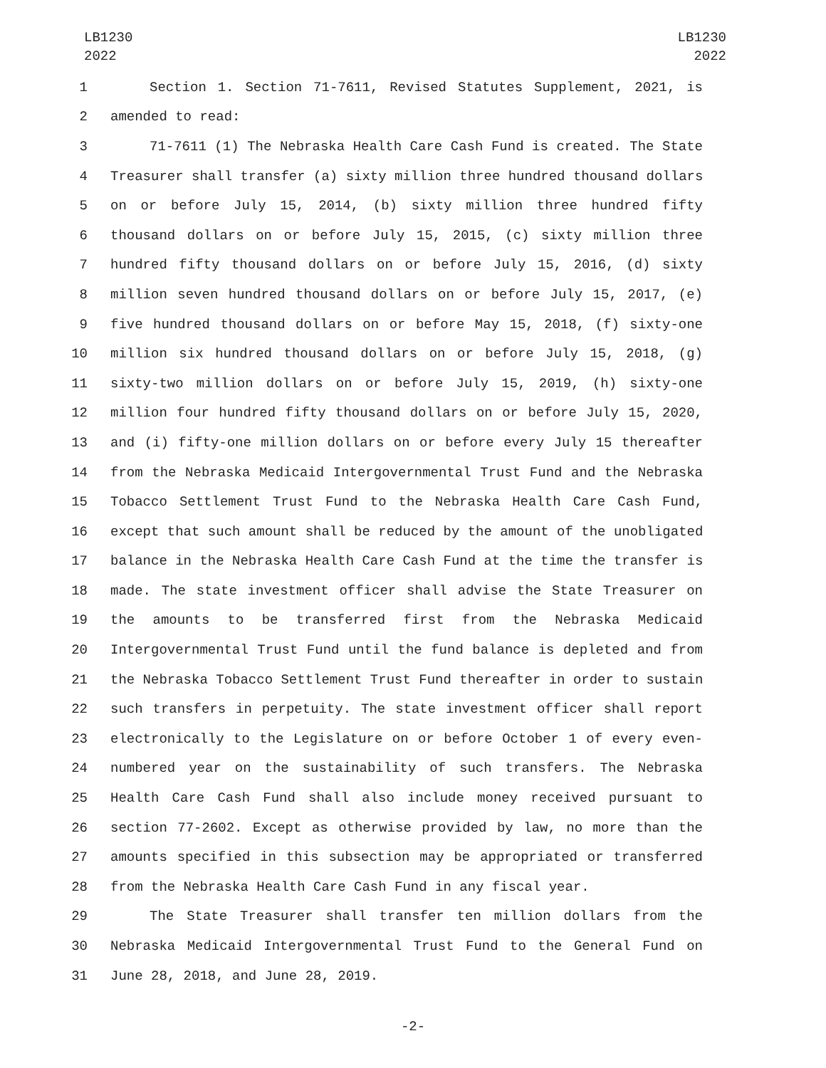LB1230
2022
LB1230
2022
1 Section 1. Section 71-7611, Revised Statutes Supplement, 2021, is
2 amended to read:
3 71-7611 (1) The Nebraska Health Care Cash Fund is created. The State
4 Treasurer shall transfer (a) sixty million three hundred thousand dollars
5 on or before July 15, 2014, (b) sixty million three hundred fifty
6 thousand dollars on or before July 15, 2015, (c) sixty million three
7 hundred fifty thousand dollars on or before July 15, 2016, (d) sixty
8 million seven hundred thousand dollars on or before July 15, 2017, (e)
9 five hundred thousand dollars on or before May 15, 2018, (f) sixty-one
10 million six hundred thousand dollars on or before July 15, 2018, (g)
11 sixty-two million dollars on or before July 15, 2019, (h) sixty-one
12 million four hundred fifty thousand dollars on or before July 15, 2020,
13 and (i) fifty-one million dollars on or before every July 15 thereafter
14 from the Nebraska Medicaid Intergovernmental Trust Fund and the Nebraska
15 Tobacco Settlement Trust Fund to the Nebraska Health Care Cash Fund,
16 except that such amount shall be reduced by the amount of the unobligated
17 balance in the Nebraska Health Care Cash Fund at the time the transfer is
18 made. The state investment officer shall advise the State Treasurer on
19 the amounts to be transferred first from the Nebraska Medicaid
20 Intergovernmental Trust Fund until the fund balance is depleted and from
21 the Nebraska Tobacco Settlement Trust Fund thereafter in order to sustain
22 such transfers in perpetuity. The state investment officer shall report
23 electronically to the Legislature on or before October 1 of every even-
24 numbered year on the sustainability of such transfers. The Nebraska
25 Health Care Cash Fund shall also include money received pursuant to
26 section 77-2602. Except as otherwise provided by law, no more than the
27 amounts specified in this subsection may be appropriated or transferred
28 from the Nebraska Health Care Cash Fund in any fiscal year.
29 The State Treasurer shall transfer ten million dollars from the
30 Nebraska Medicaid Intergovernmental Trust Fund to the General Fund on
31 June 28, 2018, and June 28, 2019.
-2-